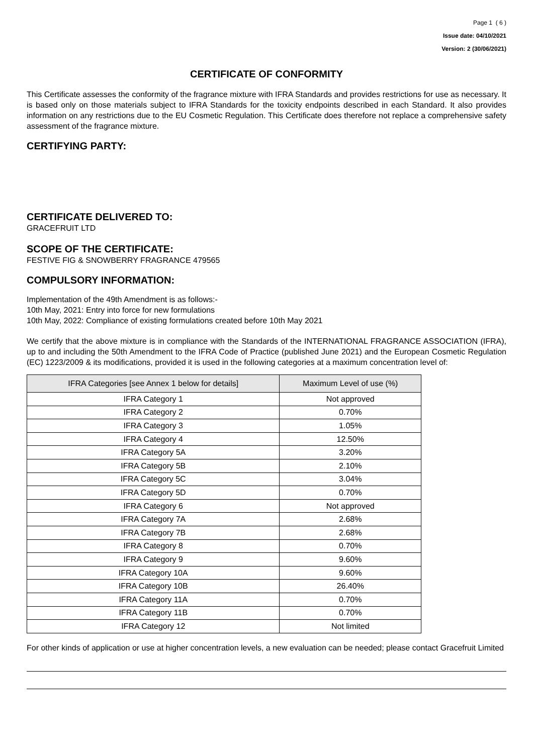Page 1 ( 6 )
Issue date: 04/10/2021
Version: 2 (30/06/2021)
CERTIFICATE OF CONFORMITY
This Certificate assesses the conformity of the fragrance mixture with IFRA Standards and provides restrictions for use as necessary. It is based only on those materials subject to IFRA Standards for the toxicity endpoints described in each Standard. It also provides information on any restrictions due to the EU Cosmetic Regulation. This Certificate does therefore not replace a comprehensive safety assessment of the fragrance mixture.
CERTIFYING PARTY:
CERTIFICATE DELIVERED TO:
GRACEFRUIT LTD
SCOPE OF THE CERTIFICATE:
FESTIVE FIG & SNOWBERRY FRAGRANCE 479565
COMPULSORY INFORMATION:
Implementation of the 49th Amendment is as follows:-
10th May, 2021: Entry into force for new formulations
10th May, 2022: Compliance of existing formulations created before 10th May 2021
We certify that the above mixture is in compliance with the Standards of the INTERNATIONAL FRAGRANCE ASSOCIATION (IFRA), up to and including the 50th Amendment to the IFRA Code of Practice (published June 2021) and the European Cosmetic Regulation (EC) 1223/2009 & its modifications, provided it is used in the following categories at a maximum concentration level of:
| IFRA Categories [see Annex 1 below for details] | Maximum Level of use (%) |
| --- | --- |
| IFRA Category 1 | Not approved |
| IFRA Category 2 | 0.70% |
| IFRA Category 3 | 1.05% |
| IFRA Category 4 | 12.50% |
| IFRA Category 5A | 3.20% |
| IFRA Category 5B | 2.10% |
| IFRA Category 5C | 3.04% |
| IFRA Category 5D | 0.70% |
| IFRA Category 6 | Not approved |
| IFRA Category 7A | 2.68% |
| IFRA Category 7B | 2.68% |
| IFRA Category 8 | 0.70% |
| IFRA Category 9 | 9.60% |
| IFRA Category 10A | 9.60% |
| IFRA Category 10B | 26.40% |
| IFRA Category 11A | 0.70% |
| IFRA Category 11B | 0.70% |
| IFRA Category 12 | Not limited |
For other kinds of application or use at higher concentration levels, a new evaluation can be needed; please contact Gracefruit Limited